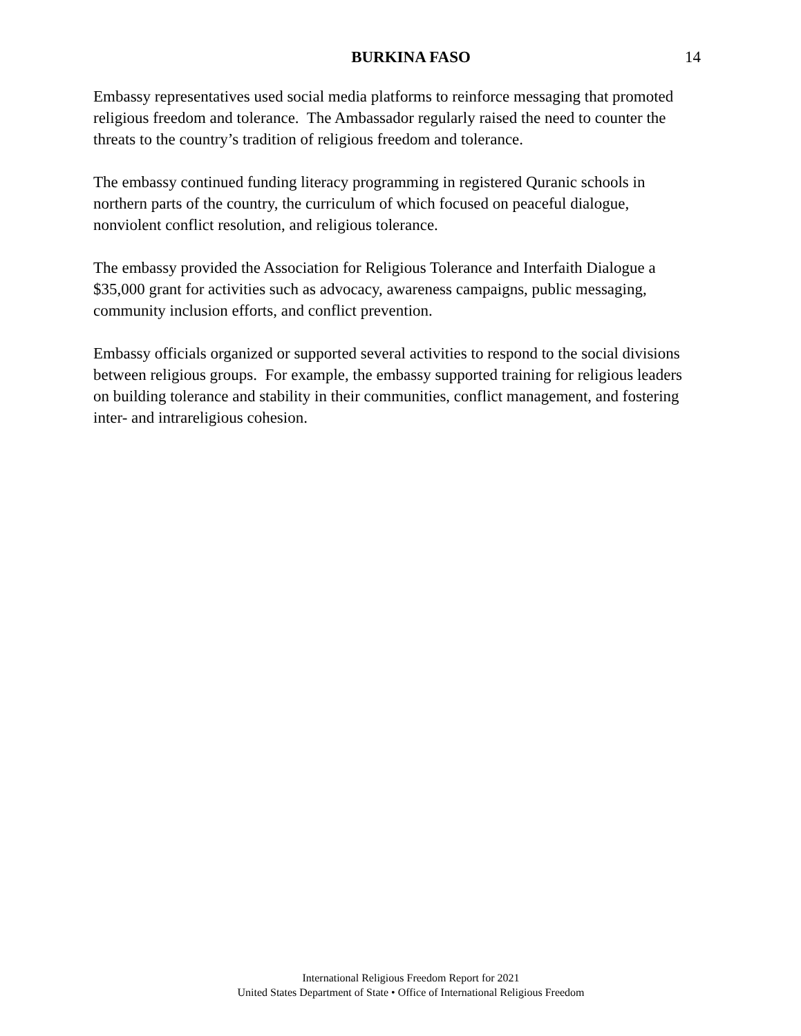BURKINA FASO
14
Embassy representatives used social media platforms to reinforce messaging that promoted religious freedom and tolerance. The Ambassador regularly raised the need to counter the threats to the country’s tradition of religious freedom and tolerance.
The embassy continued funding literacy programming in registered Quranic schools in northern parts of the country, the curriculum of which focused on peaceful dialogue, nonviolent conflict resolution, and religious tolerance.
The embassy provided the Association for Religious Tolerance and Interfaith Dialogue a $35,000 grant for activities such as advocacy, awareness campaigns, public messaging, community inclusion efforts, and conflict prevention.
Embassy officials organized or supported several activities to respond to the social divisions between religious groups. For example, the embassy supported training for religious leaders on building tolerance and stability in their communities, conflict management, and fostering inter- and intrareligious cohesion.
International Religious Freedom Report for 2021
United States Department of State • Office of International Religious Freedom